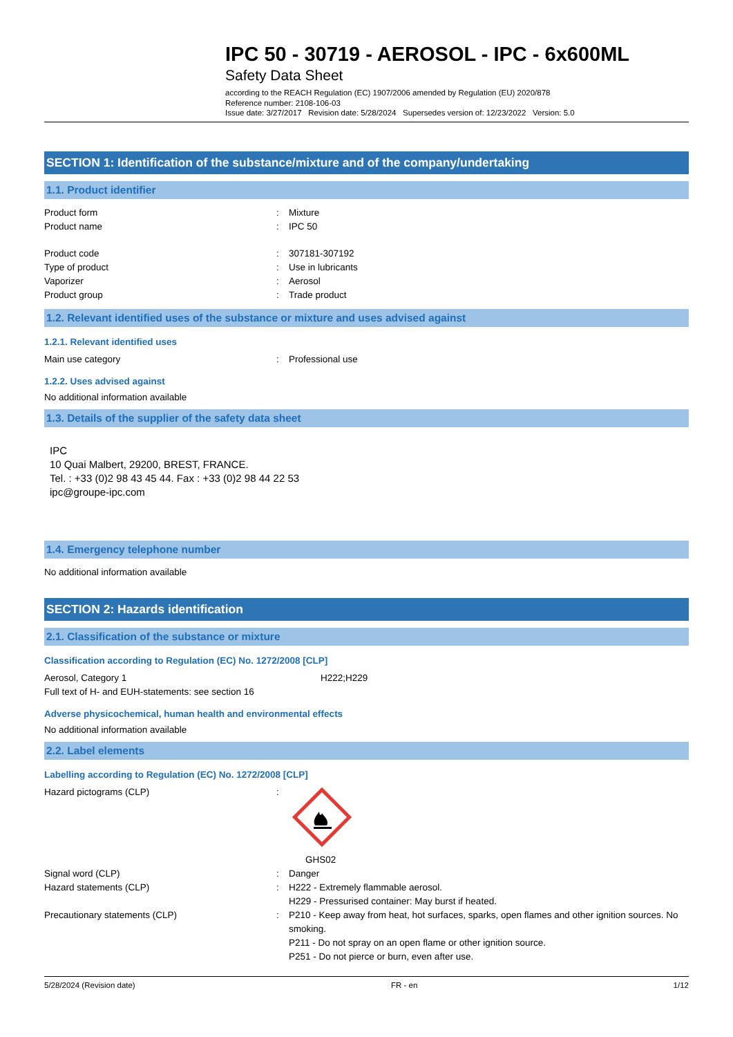IPC 50 - 30719 - AEROSOL - IPC - 6x600ML
Safety Data Sheet
according to the REACH Regulation (EC) 1907/2006 amended by Regulation (EU) 2020/878
Reference number: 2108-106-03
Issue date: 3/27/2017 Revision date: 5/28/2024 Supersedes version of: 12/23/2022 Version: 5.0
SECTION 1: Identification of the substance/mixture and of the company/undertaking
1.1. Product identifier
Product form: Mixture
Product name: IPC 50
Product code: 307181-307192
Type of product: Use in lubricants
Vaporizer: Aerosol
Product group: Trade product
1.2. Relevant identified uses of the substance or mixture and uses advised against
1.2.1. Relevant identified uses
Main use category: Professional use
1.2.2. Uses advised against
No additional information available
1.3. Details of the supplier of the safety data sheet
IPC
10 Quai Malbert, 29200, BREST, FRANCE.
Tel. : +33 (0)2 98 43 45 44. Fax : +33 (0)2 98 44 22 53
ipc@groupe-ipc.com
1.4. Emergency telephone number
No additional information available
SECTION 2: Hazards identification
2.1. Classification of the substance or mixture
Classification according to Regulation (EC) No. 1272/2008 [CLP]
Aerosol, Category 1 H222;H229
Full text of H- and EUH-statements: see section 16
Adverse physicochemical, human health and environmental effects
No additional information available
2.2. Label elements
Labelling according to Regulation (EC) No. 1272/2008 [CLP]
Hazard pictograms (CLP): GHS02
Signal word (CLP): Danger
Hazard statements (CLP): H222 - Extremely flammable aerosol.
H229 - Pressurised container: May burst if heated.
Precautionary statements (CLP): P210 - Keep away from heat, hot surfaces, sparks, open flames and other ignition sources. No smoking.
P211 - Do not spray on an open flame or other ignition source.
P251 - Do not pierce or burn, even after use.
5/28/2024 (Revision date) FR - en 1/12